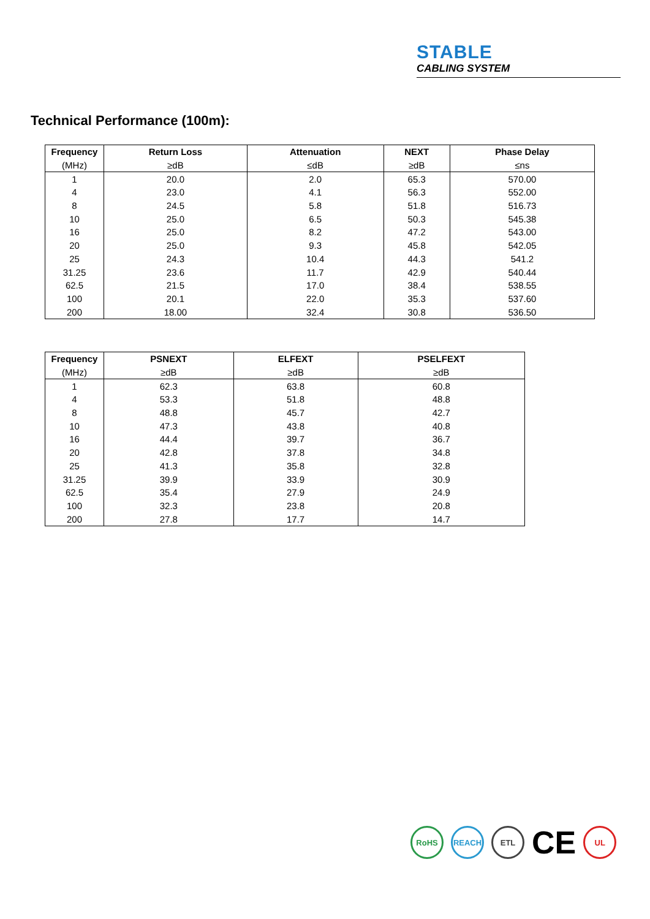STABLE
CABLING SYSTEM
Technical Performance (100m):
| Frequency | Return Loss | Attenuation | NEXT | Phase Delay |
| --- | --- | --- | --- | --- |
| (MHz) | ≥dB | ≤dB | ≥dB | ≤ns |
| 1 | 20.0 | 2.0 | 65.3 | 570.00 |
| 4 | 23.0 | 4.1 | 56.3 | 552.00 |
| 8 | 24.5 | 5.8 | 51.8 | 516.73 |
| 10 | 25.0 | 6.5 | 50.3 | 545.38 |
| 16 | 25.0 | 8.2 | 47.2 | 543.00 |
| 20 | 25.0 | 9.3 | 45.8 | 542.05 |
| 25 | 24.3 | 10.4 | 44.3 | 541.2 |
| 31.25 | 23.6 | 11.7 | 42.9 | 540.44 |
| 62.5 | 21.5 | 17.0 | 38.4 | 538.55 |
| 100 | 20.1 | 22.0 | 35.3 | 537.60 |
| 200 | 18.00 | 32.4 | 30.8 | 536.50 |
| Frequency | PSNEXT | ELFEXT | PSELFEXT |
| --- | --- | --- | --- |
| (MHz) | ≥dB | ≥dB | ≥dB |
| 1 | 62.3 | 63.8 | 60.8 |
| 4 | 53.3 | 51.8 | 48.8 |
| 8 | 48.8 | 45.7 | 42.7 |
| 10 | 47.3 | 43.8 | 40.8 |
| 16 | 44.4 | 39.7 | 36.7 |
| 20 | 42.8 | 37.8 | 34.8 |
| 25 | 41.3 | 35.8 | 32.8 |
| 31.25 | 39.9 | 33.9 | 30.9 |
| 62.5 | 35.4 | 27.9 | 24.9 |
| 100 | 32.3 | 23.8 | 20.8 |
| 200 | 27.8 | 17.7 | 14.7 |
RoHS REACH ETL
CE
UL